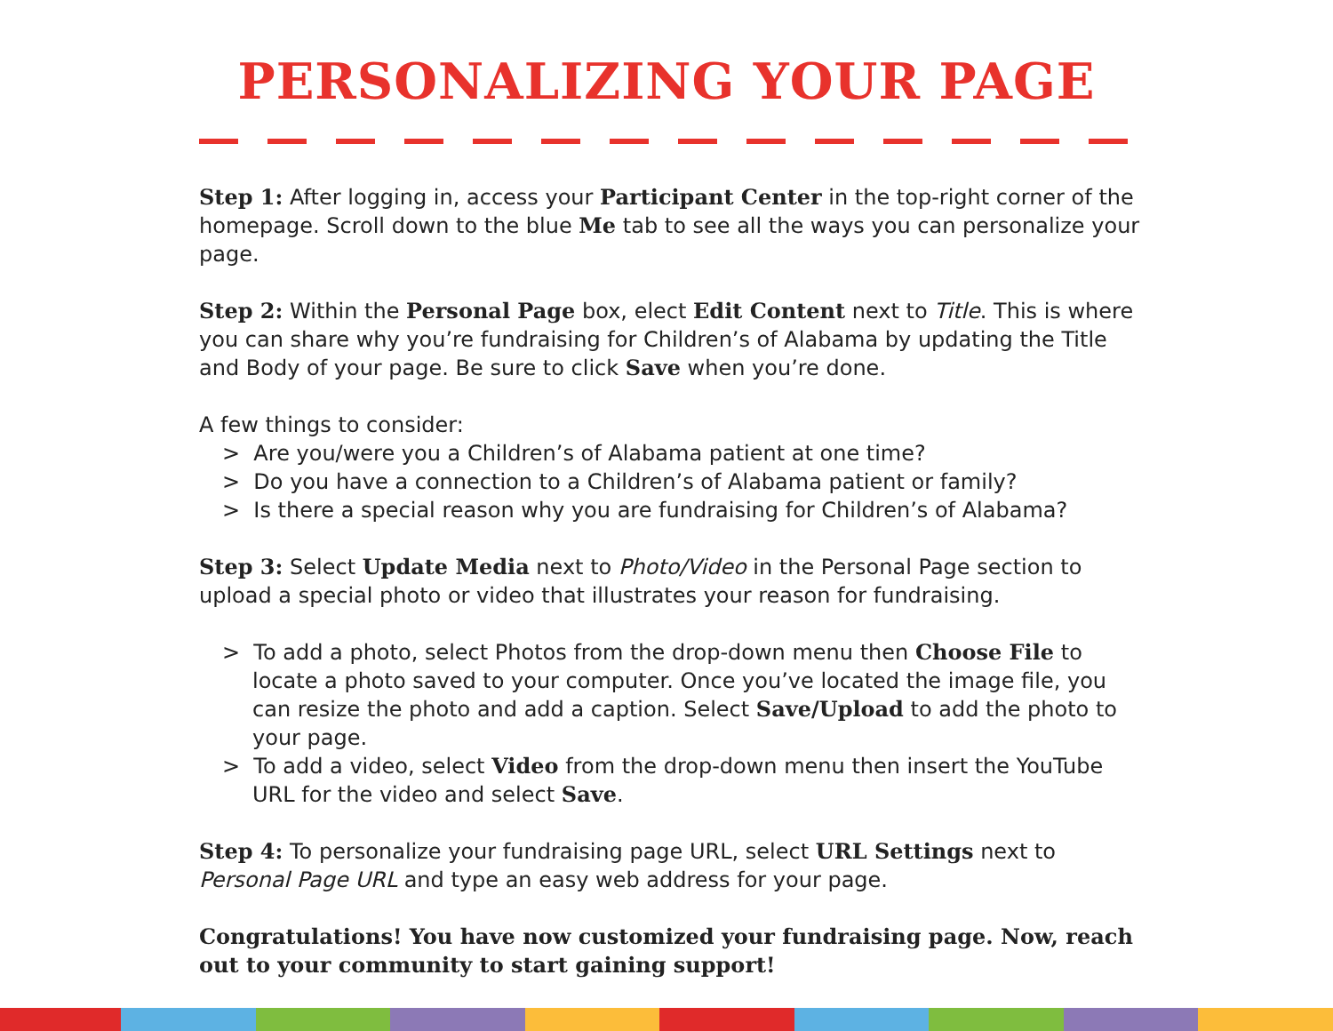PERSONALIZING YOUR PAGE
Step 1: After logging in, access your Participant Center in the top-right corner of the homepage. Scroll down to the blue Me tab to see all the ways you can personalize your page.
Step 2: Within the Personal Page box, elect Edit Content next to Title. This is where you can share why you’re fundraising for Children’s of Alabama by updating the Title and Body of your page. Be sure to click Save when you’re done.
A few things to consider:
> Are you/were you a Children’s of Alabama patient at one time?
> Do you have a connection to a Children’s of Alabama patient or family?
> Is there a special reason why you are fundraising for Children’s of Alabama?
Step 3: Select Update Media next to Photo/Video in the Personal Page section to upload a special photo or video that illustrates your reason for fundraising.
> To add a photo, select Photos from the drop-down menu then Choose File to locate a photo saved to your computer. Once you’ve located the image file, you can resize the photo and add a caption. Select Save/Upload to add the photo to your page.
> To add a video, select Video from the drop-down menu then insert the YouTube URL for the video and select Save.
Step 4: To personalize your fundraising page URL, select URL Settings next to Personal Page URL and type an easy web address for your page.
Congratulations! You have now customized your fundraising page. Now, reach out to your community to start gaining support!